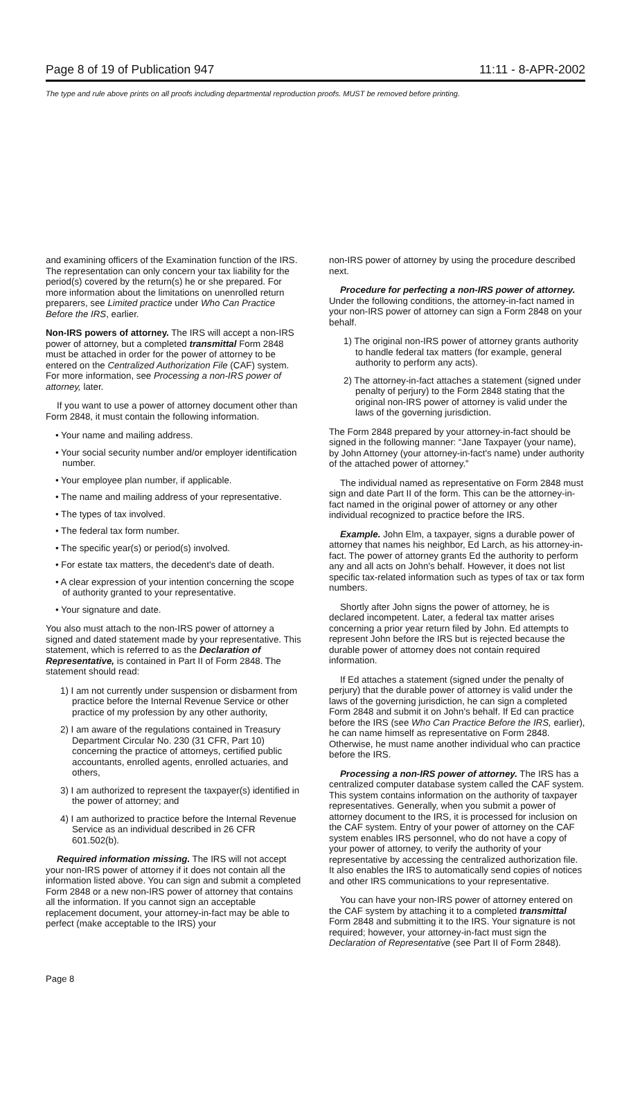Page 8 of 19 of Publication 947 11:11 - 8-APR-2002
The type and rule above prints on all proofs including departmental reproduction proofs. MUST be removed before printing.
and examining officers of the Examination function of the IRS. The representation can only concern your tax liability for the period(s) covered by the return(s) he or she prepared. For more information about the limitations on unenrolled return preparers, see Limited practice under Who Can Practice Before the IRS, earlier.
Non-IRS powers of attorney. The IRS will accept a non-IRS power of attorney, but a completed transmittal Form 2848 must be attached in order for the power of attorney to be entered on the Centralized Authorization File (CAF) system. For more information, see Processing a non-IRS power of attorney, later.
If you want to use a power of attorney document other than Form 2848, it must contain the following information.
• Your name and mailing address.
• Your social security number and/or employer identification number.
• Your employee plan number, if applicable.
• The name and mailing address of your representative.
• The types of tax involved.
• The federal tax form number.
• The specific year(s) or period(s) involved.
• For estate tax matters, the decedent's date of death.
• A clear expression of your intention concerning the scope of authority granted to your representative.
• Your signature and date.
You also must attach to the non-IRS power of attorney a signed and dated statement made by your representative. This statement, which is referred to as the Declaration of Representative, is contained in Part II of Form 2848. The statement should read:
1) I am not currently under suspension or disbarment from practice before the Internal Revenue Service or other practice of my profession by any other authority,
2) I am aware of the regulations contained in Treasury Department Circular No. 230 (31 CFR, Part 10) concerning the practice of attorneys, certified public accountants, enrolled agents, enrolled actuaries, and others,
3) I am authorized to represent the taxpayer(s) identified in the power of attorney; and
4) I am authorized to practice before the Internal Revenue Service as an individual described in 26 CFR 601.502(b).
Required information missing. The IRS will not accept your non-IRS power of attorney if it does not contain all the information listed above. You can sign and submit a completed Form 2848 or a new non-IRS power of attorney that contains all the information. If you cannot sign an acceptable replacement document, your attorney-in-fact may be able to perfect (make acceptable to the IRS) your
non-IRS power of attorney by using the procedure described next.
Procedure for perfecting a non-IRS power of attorney. Under the following conditions, the attorney-in-fact named in your non-IRS power of attorney can sign a Form 2848 on your behalf.
1) The original non-IRS power of attorney grants authority to handle federal tax matters (for example, general authority to perform any acts).
2) The attorney-in-fact attaches a statement (signed under penalty of perjury) to the Form 2848 stating that the original non-IRS power of attorney is valid under the laws of the governing jurisdiction.
The Form 2848 prepared by your attorney-in-fact should be signed in the following manner: “Jane Taxpayer (your name), by John Attorney (your attorney-in-fact's name) under authority of the attached power of attorney.”
The individual named as representative on Form 2848 must sign and date Part II of the form. This can be the attorney-in-fact named in the original power of attorney or any other individual recognized to practice before the IRS.
Example. John Elm, a taxpayer, signs a durable power of attorney that names his neighbor, Ed Larch, as his attorney-in-fact. The power of attorney grants Ed the authority to perform any and all acts on John's behalf. However, it does not list specific tax-related information such as types of tax or tax form numbers.
Shortly after John signs the power of attorney, he is declared incompetent. Later, a federal tax matter arises concerning a prior year return filed by John. Ed attempts to represent John before the IRS but is rejected because the durable power of attorney does not contain required information.
If Ed attaches a statement (signed under the penalty of perjury) that the durable power of attorney is valid under the laws of the governing jurisdiction, he can sign a completed Form 2848 and submit it on John's behalf. If Ed can practice before the IRS (see Who Can Practice Before the IRS, earlier), he can name himself as representative on Form 2848. Otherwise, he must name another individual who can practice before the IRS.
Processing a non-IRS power of attorney. The IRS has a centralized computer database system called the CAF system. This system contains information on the authority of taxpayer representatives. Generally, when you submit a power of attorney document to the IRS, it is processed for inclusion on the CAF system. Entry of your power of attorney on the CAF system enables IRS personnel, who do not have a copy of your power of attorney, to verify the authority of your representative by accessing the centralized authorization file. It also enables the IRS to automatically send copies of notices and other IRS communications to your representative.
You can have your non-IRS power of attorney entered on the CAF system by attaching it to a completed transmittal Form 2848 and submitting it to the IRS. Your signature is not required; however, your attorney-in-fact must sign the Declaration of Representative (see Part II of Form 2848).
Page 8